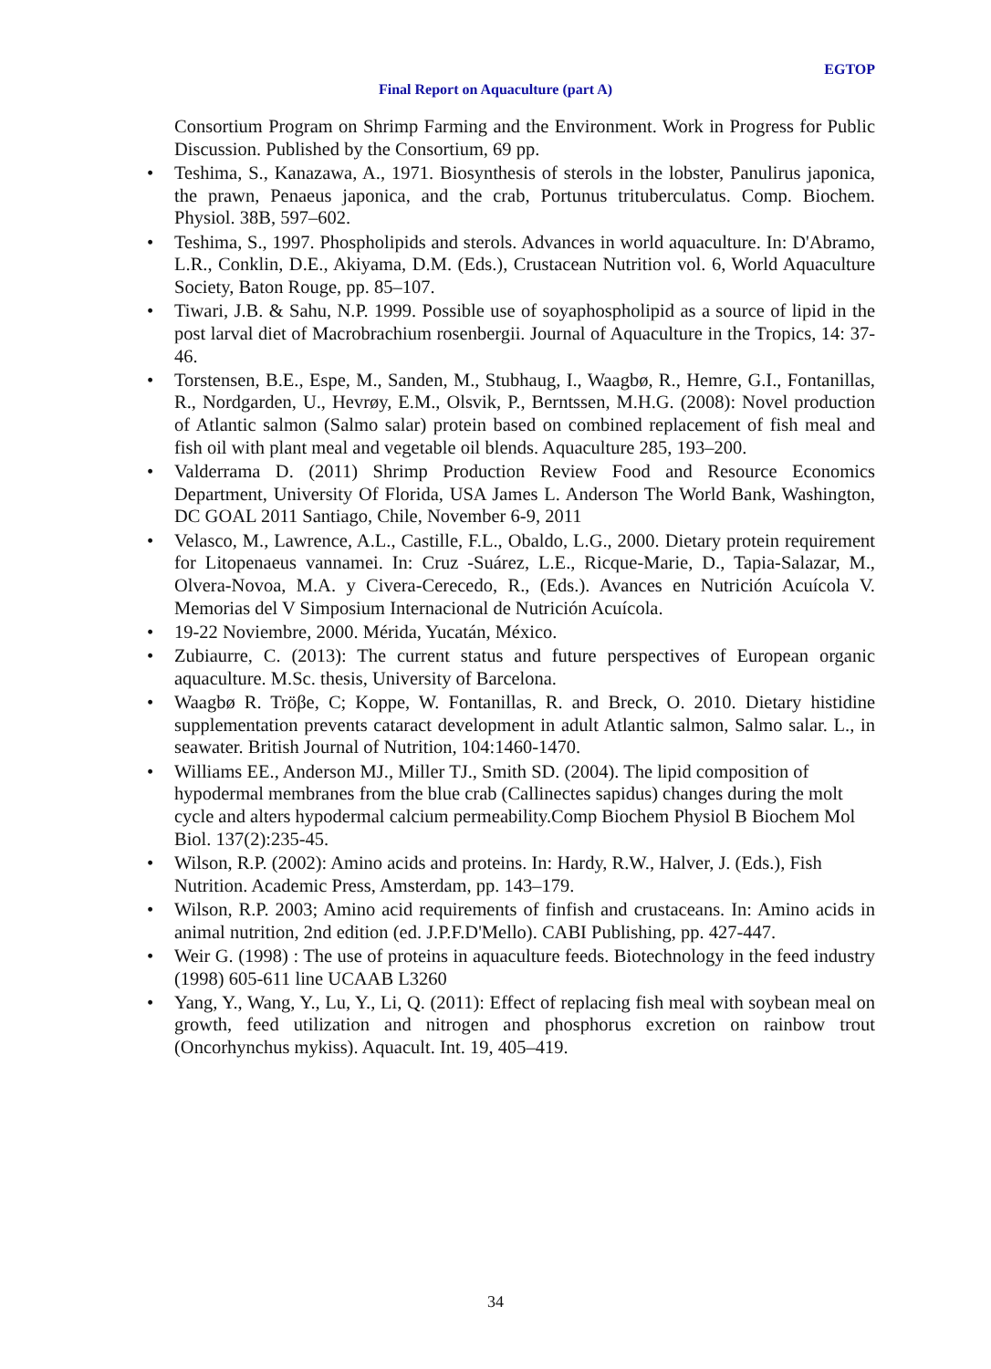EGTOP
Final Report on Aquaculture (part A)
Consortium Program on Shrimp Farming and the Environment. Work in Progress for Public Discussion. Published by the Consortium, 69 pp.
• Teshima, S., Kanazawa, A., 1971. Biosynthesis of sterols in the lobster, Panulirus japonica, the prawn, Penaeus japonica, and the crab, Portunus trituberculatus. Comp. Biochem. Physiol. 38B, 597–602.
• Teshima, S., 1997. Phospholipids and sterols. Advances in world aquaculture. In: D'Abramo, L.R., Conklin, D.E., Akiyama, D.M. (Eds.), Crustacean Nutrition vol. 6, World Aquaculture Society, Baton Rouge, pp. 85–107.
• Tiwari, J.B. & Sahu, N.P. 1999. Possible use of soyaphospholipid as a source of lipid in the post larval diet of Macrobrachium rosenbergii. Journal of Aquaculture in the Tropics, 14: 37-46.
• Torstensen, B.E., Espe, M., Sanden, M., Stubhaug, I., Waagbø, R., Hemre, G.I., Fontanillas, R., Nordgarden, U., Hevrøy, E.M., Olsvik, P., Berntssen, M.H.G. (2008): Novel production of Atlantic salmon (Salmo salar) protein based on combined replacement of fish meal and fish oil with plant meal and vegetable oil blends. Aquaculture 285, 193–200.
• Valderrama D. (2011) Shrimp Production Review Food and Resource Economics Department, University Of Florida, USA James L. Anderson The World Bank, Washington, DC GOAL 2011 Santiago, Chile, November 6-9, 2011
• Velasco, M., Lawrence, A.L., Castille, F.L., Obaldo, L.G., 2000. Dietary protein requirement for Litopenaeus vannamei. In: Cruz -Suárez, L.E., Ricque-Marie, D., Tapia-Salazar, M., Olvera-Novoa, M.A. y Civera-Cerecedo, R., (Eds.). Avances en Nutrición Acuícola V. Memorias del V Simposium Internacional de Nutrición Acuícola.
• 19-22 Noviembre, 2000. Mérida, Yucatán, México.
• Zubiaurre, C. (2013): The current status and future perspectives of European organic aquaculture. M.Sc. thesis, University of Barcelona.
• Waagbø R. Tröβe, C; Koppe, W. Fontanillas, R. and Breck, O. 2010. Dietary histidine supplementation prevents cataract development in adult Atlantic salmon, Salmo salar. L., in seawater. British Journal of Nutrition, 104:1460-1470.
• Williams EE., Anderson MJ., Miller TJ., Smith SD. (2004). The lipid composition of hypodermal membranes from the blue crab (Callinectes sapidus) changes during the molt cycle and alters hypodermal calcium permeability.Comp Biochem Physiol B Biochem Mol Biol. 137(2):235-45.
• Wilson, R.P. (2002): Amino acids and proteins. In: Hardy, R.W., Halver, J. (Eds.), Fish Nutrition. Academic Press, Amsterdam, pp. 143–179.
• Wilson, R.P. 2003; Amino acid requirements of finfish and crustaceans. In: Amino acids in animal nutrition, 2nd edition (ed. J.P.F.D'Mello). CABI Publishing, pp. 427-447.
• Weir G. (1998) : The use of proteins in aquaculture feeds. Biotechnology in the feed industry (1998) 605-611 line UCAAB L3260
• Yang, Y., Wang, Y., Lu, Y., Li, Q. (2011): Effect of replacing fish meal with soybean meal on growth, feed utilization and nitrogen and phosphorus excretion on rainbow trout (Oncorhynchus mykiss). Aquacult. Int. 19, 405–419.
34